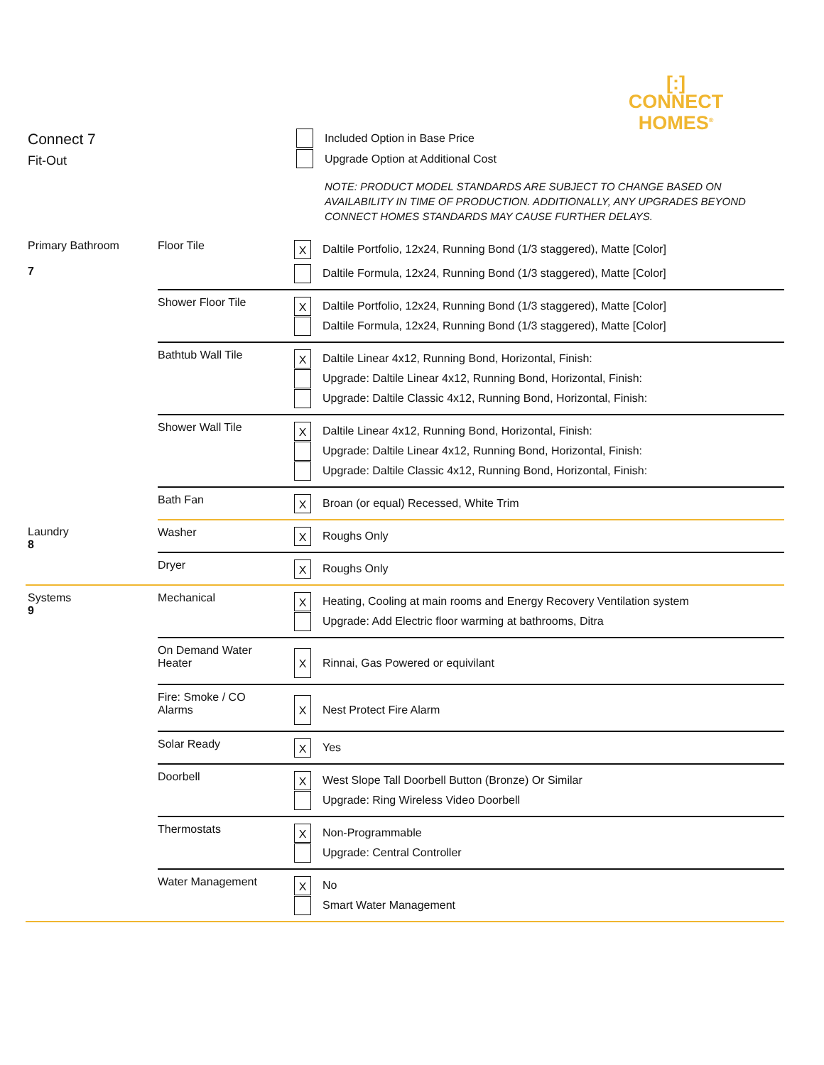[:]
CONNECT
HOMES<sup>®</sup>
Connect 7
Fit-Out
Included Option in Base Price
Upgrade Option at Additional Cost
NOTE: PRODUCT MODEL STANDARDS ARE SUBJECT TO CHANGE BASED ON AVAILABILITY IN TIME OF PRODUCTION. ADDITIONALLY, ANY UPGRADES BEYOND CONNECT HOMES STANDARDS MAY CAUSE FURTHER DELAYS.
| Primary Bathroom 7 | Floor Tile | X Daltile Portfolio, 12x24, Running Bond (1/3 staggered), Matte [Color] Daltile Formula, 12x24, Running Bond (1/3 staggered), Matte [Color] |
| | Shower Floor Tile | X Daltile Portfolio, 12x24, Running Bond (1/3 staggered), Matte [Color] Daltile Formula, 12x24, Running Bond (1/3 staggered), Matte [Color] |
| | Bathtub Wall Tile | X Daltile Linear 4x12, Running Bond, Horizontal, Finish: Upgrade: Daltile Linear 4x12, Running Bond, Horizontal, Finish: Upgrade: Daltile Classic 4x12, Running Bond, Horizontal, Finish: |
| | Shower Wall Tile | X Daltile Linear 4x12, Running Bond, Horizontal, Finish: Upgrade: Daltile Linear 4x12, Running Bond, Horizontal, Finish: Upgrade: Daltile Classic 4x12, Running Bond, Horizontal, Finish: |
| | Bath Fan | X Broan (or equal) Recessed, White Trim |
| Laundry 8 | Washer | X Roughs Only |
| | Dryer | X Roughs Only |
| Systems 9 | Mechanical | X Heating, Cooling at main rooms and Energy Recovery Ventilation system Upgrade: Add Electric floor warming at bathrooms, Ditra |
| | On Demand Water Heater | X Rinnai, Gas Powered or equivilant |
| | Fire: Smoke / CO Alarms | X Nest Protect Fire Alarm |
| | Solar Ready | X Yes |
| | Doorbell | X West Slope Tall Doorbell Button (Bronze) Or Similar Upgrade: Ring Wireless Video Doorbell |
| | Thermostats | X Non-Programmable Upgrade: Central Controller |
| | Water Management | X No Smart Water Management |